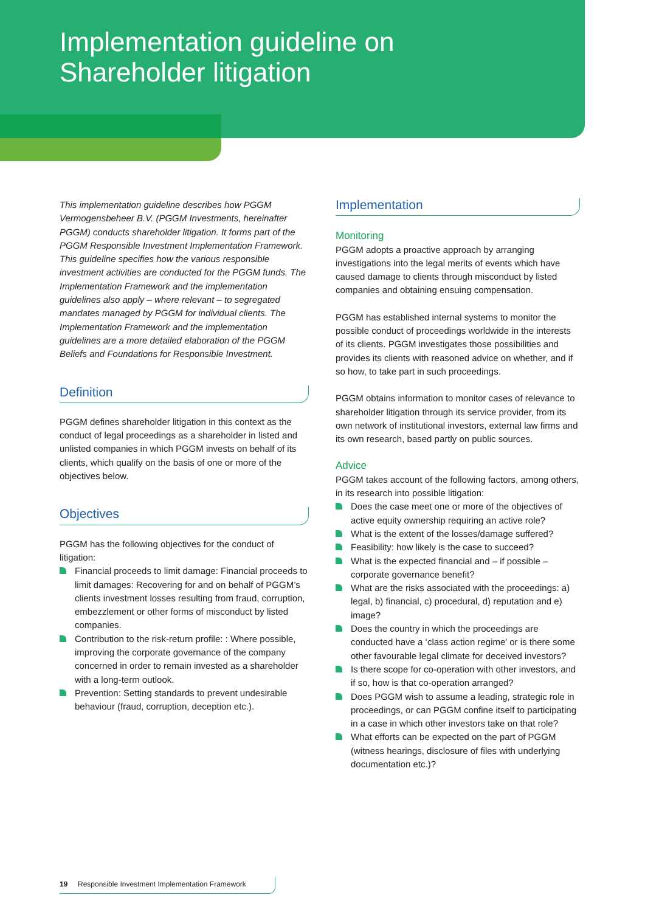Implementation guideline on
Shareholder litigation
This implementation guideline describes how PGGM Vermogensbeheer B.V. (PGGM Investments, hereinafter PGGM) conducts shareholder litigation. It forms part of the PGGM Responsible Investment Implementation Framework. This guideline specifies how the various responsible investment activities are conducted for the PGGM funds. The Implementation Framework and the implementation guidelines also apply – where relevant – to segregated mandates managed by PGGM for individual clients. The Implementation Framework and the implementation guidelines are a more detailed elaboration of the PGGM Beliefs and Foundations for Responsible Investment.
Definition
PGGM defines shareholder litigation in this context as the conduct of legal proceedings as a shareholder in listed and unlisted companies in which PGGM invests on behalf of its clients, which qualify on the basis of one or more of the objectives below.
Objectives
PGGM has the following objectives for the conduct of litigation:
Financial proceeds to limit damage: Financial proceeds to limit damages: Recovering for and on behalf of PGGM’s clients investment losses resulting from fraud, corruption, embezzlement or other forms of misconduct by listed companies.
Contribution to the risk-return profile: : Where possible, improving the corporate governance of the company concerned in order to remain invested as a shareholder with a long-term outlook.
Prevention: Setting standards to prevent undesirable behaviour (fraud, corruption, deception etc.).
Implementation
Monitoring
PGGM adopts a proactive approach by arranging investigations into the legal merits of events which have caused damage to clients through misconduct by listed companies and obtaining ensuing compensation.
PGGM has established internal systems to monitor the possible conduct of proceedings worldwide in the interests of its clients. PGGM investigates those possibilities and provides its clients with reasoned advice on whether, and if so how, to take part in such proceedings.
PGGM obtains information to monitor cases of relevance to shareholder litigation through its service provider, from its own network of institutional investors, external law firms and its own research, based partly on public sources.
Advice
PGGM takes account of the following factors, among others, in its research into possible litigation:
Does the case meet one or more of the objectives of active equity ownership requiring an active role?
What is the extent of the losses/damage suffered?
Feasibility: how likely is the case to succeed?
What is the expected financial and – if possible – corporate governance benefit?
What are the risks associated with the proceedings: a) legal, b) financial, c) procedural, d) reputation and e) image?
Does the country in which the proceedings are conducted have a ‘class action regime’ or is there some other favourable legal climate for deceived investors?
Is there scope for co-operation with other investors, and if so, how is that co-operation arranged?
Does PGGM wish to assume a leading, strategic role in proceedings, or can PGGM confine itself to participating in a case in which other investors take on that role?
What efforts can be expected on the part of PGGM (witness hearings, disclosure of files with underlying documentation etc.)?
19 Responsible Investment Implementation Framework